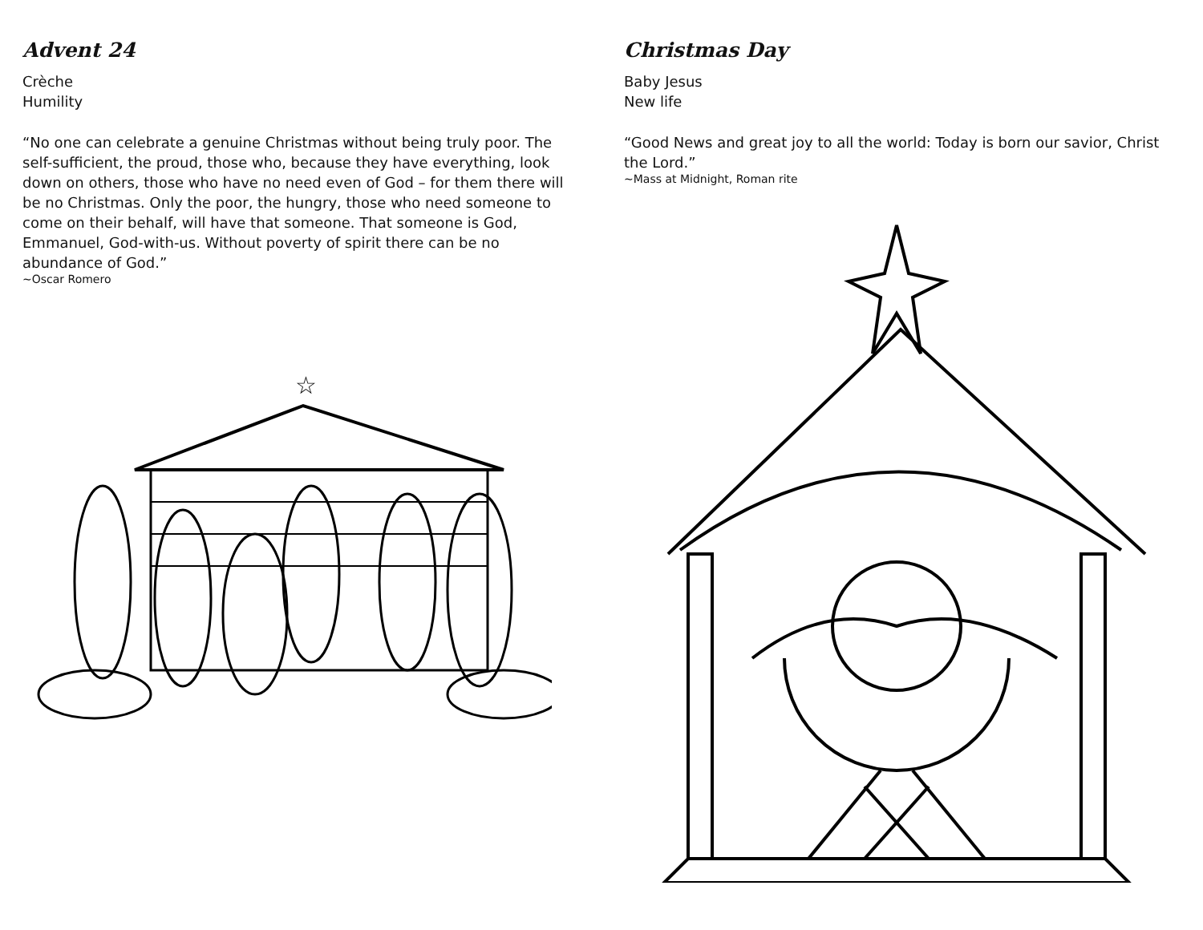Advent 24
Crèche
Humility
“No one can celebrate a genuine Christmas without being truly poor. The self-sufficient, the proud, those who, because they have everything, look down on others, those who have no need even of God – for them there will be no Christmas. Only the poor, the hungry, those who need someone to come on their behalf, will have that someone. That someone is God, Emmanuel, God-with-us. Without poverty of spirit there can be no abundance of God.”
~Oscar Romero
☆
Christmas Day
Baby Jesus
New life
“Good News and great joy to all the world: Today is born our savior, Christ the Lord.”
~Mass at Midnight, Roman rite